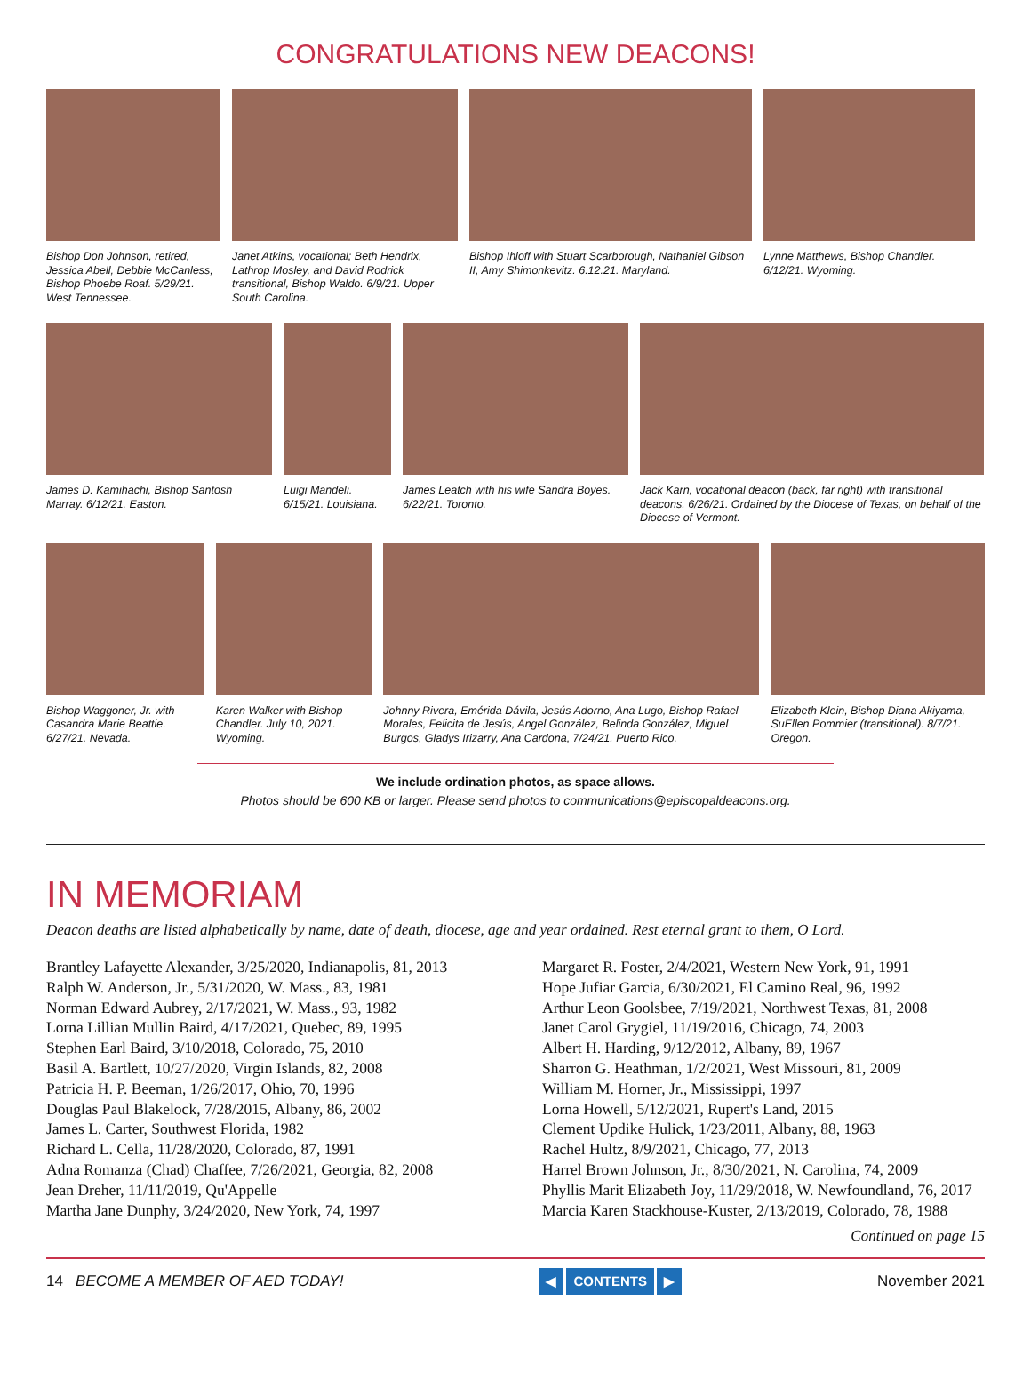CONGRATULATIONS NEW DEACONS!
Bishop Don Johnson, retired, Jessica Abell, Debbie McCanless, Bishop Phoebe Roaf. 5/29/21. West Tennessee.
Janet Atkins, vocational; Beth Hendrix, Lathrop Mosley, and David Rodrick transitional, Bishop Waldo. 6/9/21. Upper South Carolina.
Bishop Ihloff with Stuart Scarborough, Nathaniel Gibson II, Amy Shimonkevitz. 6.12.21. Maryland.
Lynne Matthews, Bishop Chandler. 6/12/21. Wyoming.
James D. Kamihachi, Bishop Santosh Marray. 6/12/21. Easton.
Luigi Mandeli. 6/15/21. Louisiana.
James Leatch with his wife Sandra Boyes. 6/22/21. Toronto.
Jack Karn, vocational deacon (back, far right) with transitional deacons. 6/26/21. Ordained by the Diocese of Texas, on behalf of the Diocese of Vermont.
Bishop Waggoner, Jr. with Casandra Marie Beattie. 6/27/21. Nevada.
Karen Walker with Bishop Chandler. July 10, 2021. Wyoming.
Johnny Rivera, Emérida Dávila, Jesús Adorno, Ana Lugo, Bishop Rafael Morales, Felicita de Jesús, Angel González, Belinda González, Miguel Burgos, Gladys Irizarry, Ana Cardona, 7/24/21. Puerto Rico.
Elizabeth Klein, Bishop Diana Akiyama, SuEllen Pommier (transitional). 8/7/21. Oregon.
We include ordination photos, as space allows.
Photos should be 600 KB or larger. Please send photos to communications@episcopaldeacons.org.
IN MEMORIAM
Deacon deaths are listed alphabetically by name, date of death, diocese, age and year ordained. Rest eternal grant to them, O Lord.
Brantley Lafayette Alexander, 3/25/2020, Indianapolis, 81, 2013
Ralph W. Anderson, Jr., 5/31/2020, W. Mass., 83, 1981
Norman Edward Aubrey, 2/17/2021, W. Mass., 93, 1982
Lorna Lillian Mullin Baird, 4/17/2021, Quebec, 89, 1995
Stephen Earl Baird, 3/10/2018, Colorado, 75, 2010
Basil A. Bartlett, 10/27/2020, Virgin Islands, 82, 2008
Patricia H. P. Beeman, 1/26/2017, Ohio, 70, 1996
Douglas Paul Blakelock, 7/28/2015, Albany, 86, 2002
James L. Carter, Southwest Florida, 1982
Richard L. Cella, 11/28/2020, Colorado, 87, 1991
Adna Romanza (Chad) Chaffee, 7/26/2021, Georgia, 82, 2008
Jean Dreher, 11/11/2019, Qu'Appelle
Martha Jane Dunphy, 3/24/2020, New York, 74, 1997
Margaret R. Foster, 2/4/2021, Western New York, 91, 1991
Hope Jufiar Garcia, 6/30/2021, El Camino Real, 96, 1992
Arthur Leon Goolsbee, 7/19/2021, Northwest Texas, 81, 2008
Janet Carol Grygiel, 11/19/2016, Chicago, 74, 2003
Albert H. Harding, 9/12/2012, Albany, 89, 1967
Sharron G. Heathman, 1/2/2021, West Missouri, 81, 2009
William M. Horner, Jr., Mississippi, 1997
Lorna Howell, 5/12/2021, Rupert's Land, 2015
Clement Updike Hulick, 1/23/2011, Albany, 88, 1963
Rachel Hultz, 8/9/2021, Chicago, 77, 2013
Harrel Brown Johnson, Jr., 8/30/2021, N. Carolina, 74, 2009
Phyllis Marit Elizabeth Joy, 11/29/2018, W. Newfoundland, 76, 2017
Marcia Karen Stackhouse-Kuster, 2/13/2019, Colorado, 78, 1988
Continued on page 15
14 BECOME A MEMBER OF AED TODAY!
◀ CONTENTS ▶
November 2021